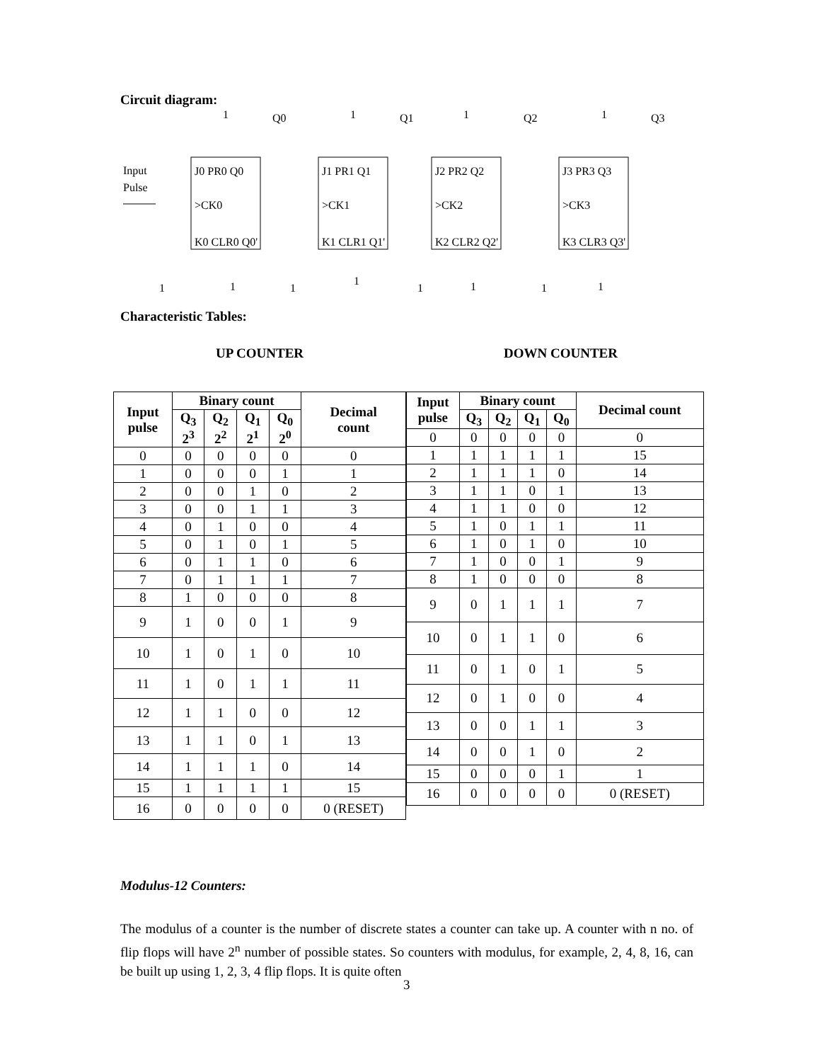Circuit diagram:
Input
Pulse
J0 PR0 Q0
>CK0
K0 CLR0 Q0'
J1 PR1 Q1
>CK1
K1 CLR1 Q1'
J2 PR2 Q2
>CK2
K2 CLR2 Q2'
J3 PR3 Q3
>CK3
K3 CLR3 Q3'
1
Q0
1
Q1
1
Q2
1
Q3
1
1
1
1
1
1
1
1
Characteristic Tables:
UP COUNTER DOWN COUNTER
| Input pulse | Binary count | | | | Decimal count |
| --- | --- | --- | --- | --- | --- |
| | Q<sub>3</sub> 2<sup>3</sup> | Q<sub>2</sub> 2<sup>2</sup> | Q<sub>1</sub> 2<sup>1</sup> | Q<sub>0</sub> 2<sup>0</sup> | |
| 0 | 0 | 0 | 0 | 0 | 0 |
| 1 | 0 | 0 | 0 | 1 | 1 |
| 2 | 0 | 0 | 1 | 0 | 2 |
| 3 | 0 | 0 | 1 | 1 | 3 |
| 4 | 0 | 1 | 0 | 0 | 4 |
| 5 | 0 | 1 | 0 | 1 | 5 |
| 6 | 0 | 1 | 1 | 0 | 6 |
| 7 | 0 | 1 | 1 | 1 | 7 |
| 8 | 1 | 0 | 0 | 0 | 8 |
| 9 | 1 | 0 | 0 | 1 | 9 |
| 10 | 1 | 0 | 1 | 0 | 10 |
| 11 | 1 | 0 | 1 | 1 | 11 |
| 12 | 1 | 1 | 0 | 0 | 12 |
| 13 | 1 | 1 | 0 | 1 | 13 |
| 14 | 1 | 1 | 1 | 0 | 14 |
| 15 | 1 | 1 | 1 | 1 | 15 |
| 16 | 0 | 0 | 0 | 0 | 0 (RESET) |
| Input pulse | Binary count | | | | Decimal count |
| --- | --- | --- | --- | --- | --- |
| | Q<sub>3</sub> | Q<sub>2</sub> | Q<sub>1</sub> | Q<sub>0</sub> | |
| 0 | 0 | 0 | 0 | 0 | 0 |
| 1 | 1 | 1 | 1 | 1 | 15 |
| 2 | 1 | 1 | 1 | 0 | 14 |
| 3 | 1 | 1 | 0 | 1 | 13 |
| 4 | 1 | 1 | 0 | 0 | 12 |
| 5 | 1 | 0 | 1 | 1 | 11 |
| 6 | 1 | 0 | 1 | 0 | 10 |
| 7 | 1 | 0 | 0 | 1 | 9 |
| 8 | 1 | 0 | 0 | 0 | 8 |
| 9 | 0 | 1 | 1 | 1 | 7 |
| 10 | 0 | 1 | 1 | 0 | 6 |
| 11 | 0 | 1 | 0 | 1 | 5 |
| 12 | 0 | 1 | 0 | 0 | 4 |
| 13 | 0 | 0 | 1 | 1 | 3 |
| 14 | 0 | 0 | 1 | 0 | 2 |
| 15 | 0 | 0 | 0 | 1 | 1 |
| 16 | 0 | 0 | 0 | 0 | 0 (RESET) |
Modulus-12 Counters:
The modulus of a counter is the number of discrete states a counter can take up. A counter with n no. of flip flops will have 2<sup>n</sup> number of possible states. So counters with modulus, for example, 2, 4, 8, 16, can be built up using 1, 2, 3, 4 flip flops. It is quite often
3